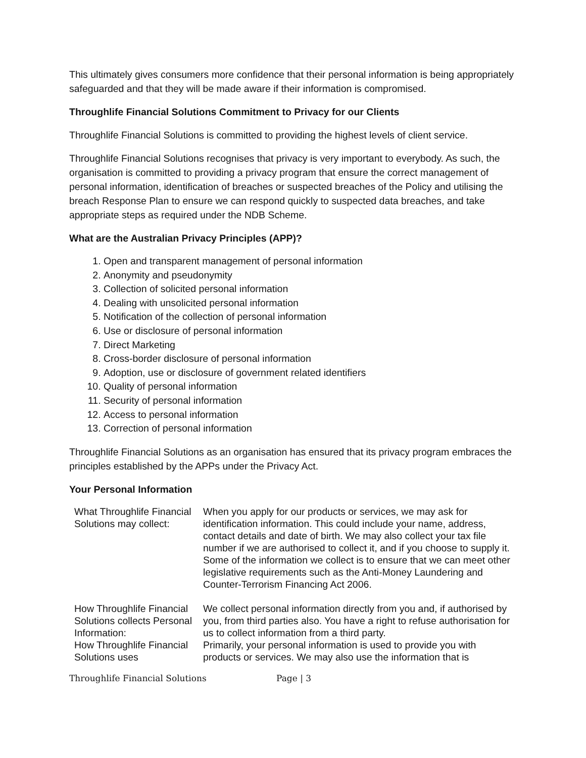This ultimately gives consumers more confidence that their personal information is being appropriately safeguarded and that they will be made aware if their information is compromised.
Throughlife Financial Solutions Commitment to Privacy for our Clients
Throughlife Financial Solutions is committed to providing the highest levels of client service.
Throughlife Financial Solutions recognises that privacy is very important to everybody. As such, the organisation is committed to providing a privacy program that ensure the correct management of personal information, identification of breaches or suspected breaches of the Policy and utilising the breach Response Plan to ensure we can respond quickly to suspected data breaches, and take appropriate steps as required under the NDB Scheme.
What are the Australian Privacy Principles (APP)?
1. Open and transparent management of personal information
2. Anonymity and pseudonymity
3. Collection of solicited personal information
4. Dealing with unsolicited personal information
5. Notification of the collection of personal information
6. Use or disclosure of personal information
7. Direct Marketing
8. Cross-border disclosure of personal information
9. Adoption, use or disclosure of government related identifiers
10. Quality of personal information
11. Security of personal information
12. Access to personal information
13. Correction of personal information
Throughlife Financial Solutions as an organisation has ensured that its privacy program embraces the principles established by the APPs under the Privacy Act.
Your Personal Information
| What Throughlife Financial Solutions may collect: | When you apply for our products or services, we may ask for identification information. This could include your name, address, contact details and date of birth. We may also collect your tax file number if we are authorised to collect it, and if you choose to supply it. Some of the information we collect is to ensure that we can meet other legislative requirements such as the Anti-Money Laundering and Counter-Terrorism Financing Act 2006. |
| How Throughlife Financial Solutions collects Personal Information: | We collect personal information directly from you and, if authorised by you, from third parties also. You have a right to refuse authorisation for us to collect information from a third party. |
| How Throughlife Financial Solutions uses | Primarily, your personal information is used to provide you with products or services. We may also use the information that is |
Throughlife Financial Solutions Page | 3